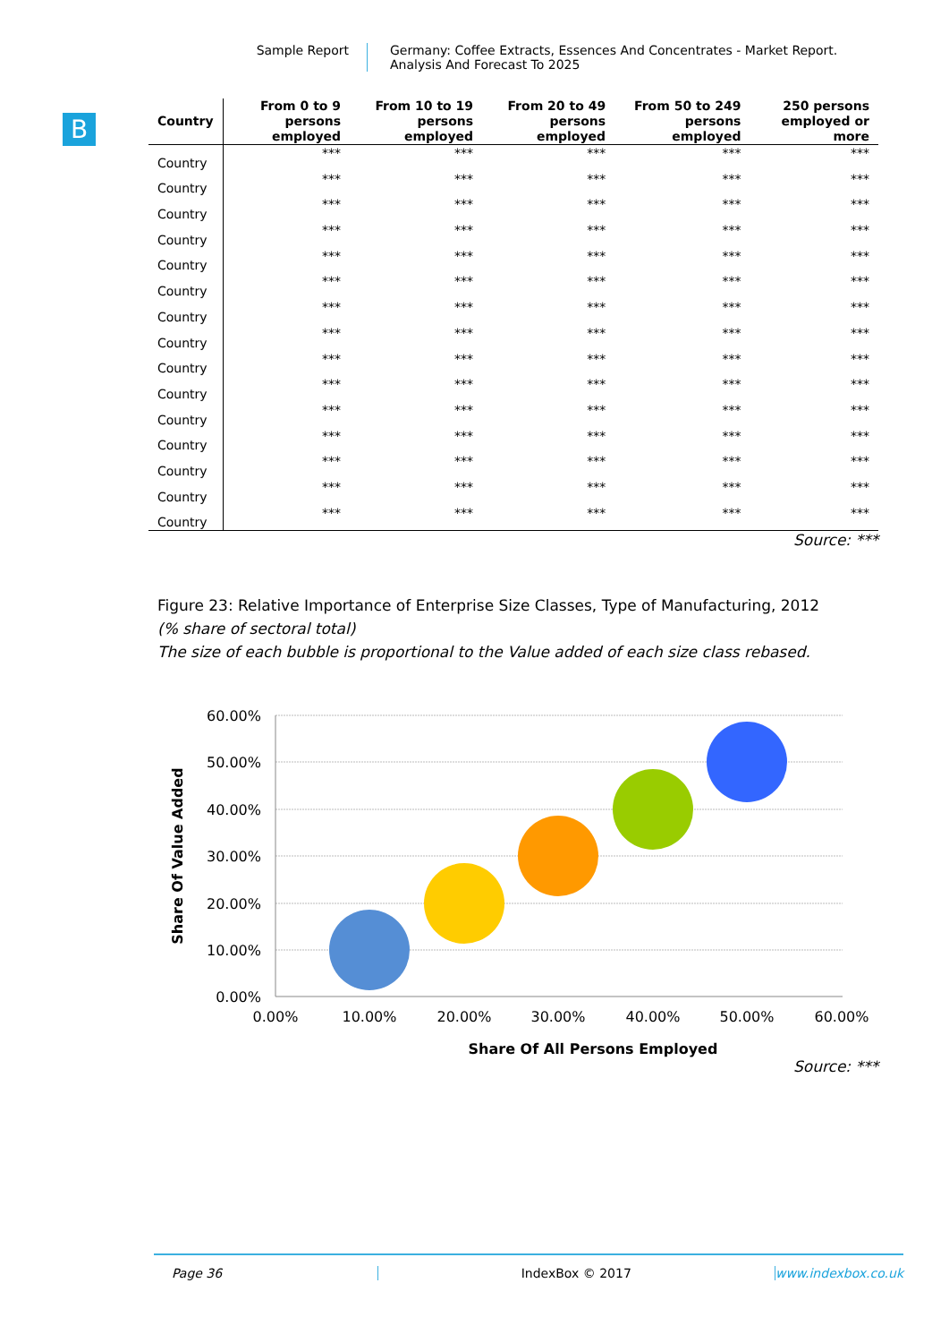Sample Report Germany: Coffee Extracts, Essences And Concentrates - Market Report.
Analysis And Forecast To 2025
B
| Country | From 0 to 9 persons employed | From 10 to 19 persons employed | From 20 to 49 persons employed | From 50 to 249 persons employed | 250 persons employed or more |
| --- | --- | --- | --- | --- | --- |
| Country | *** | *** | *** | *** | *** |
| Country | *** | *** | *** | *** | *** |
| Country | *** | *** | *** | *** | *** |
| Country | *** | *** | *** | *** | *** |
| Country | *** | *** | *** | *** | *** |
| Country | *** | *** | *** | *** | *** |
| Country | *** | *** | *** | *** | *** |
| Country | *** | *** | *** | *** | *** |
| Country | *** | *** | *** | *** | *** |
| Country | *** | *** | *** | *** | *** |
| Country | *** | *** | *** | *** | *** |
| Country | *** | *** | *** | *** | *** |
| Country | *** | *** | *** | *** | *** |
| Country | *** | *** | *** | *** | *** |
| Country | *** | *** | *** | *** | *** |
Source: ***
Figure 23: Relative Importance of Enterprise Size Classes, Type of Manufacturing, 2012
(% share of sectoral total)
The size of each bubble is proportional to the Value added of each size class rebased.
60.00%
50.00%
40.00%
30.00%
20.00%
10.00%
0.00%
0.00%
10.00%
20.00%
30.00%
40.00%
50.00%
60.00%
Share Of All Persons Employed
Share Of Value Added
Source: ***
Page 36 IndexBox © 2017 www.indexbox.co.uk